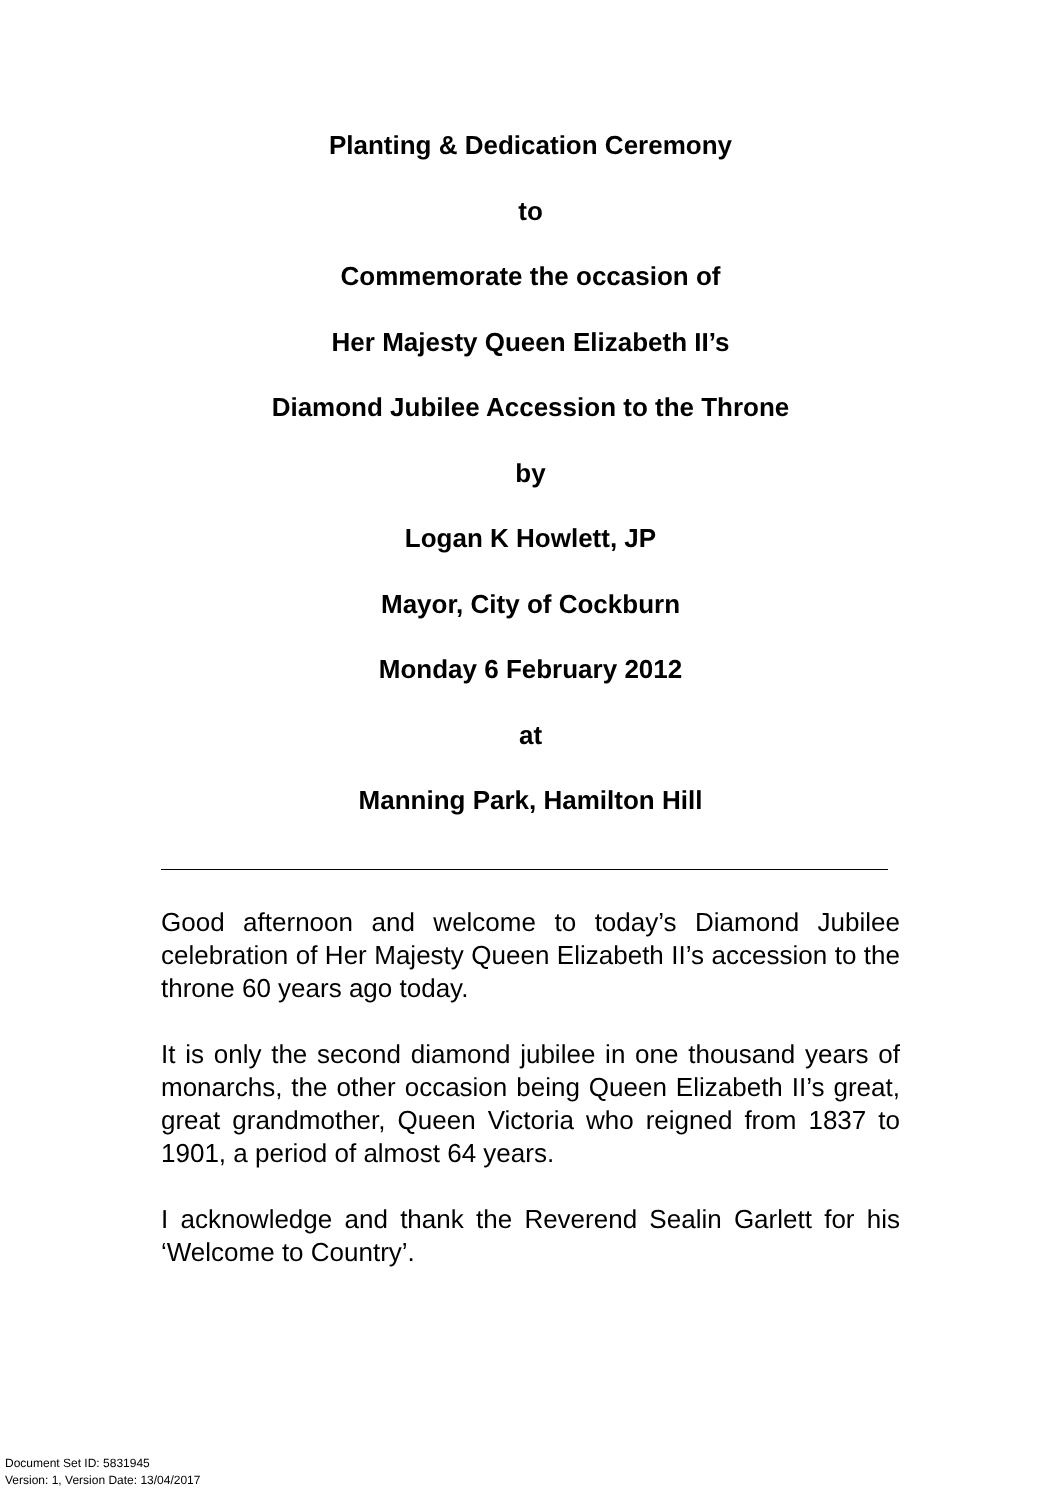Planting & Dedication Ceremony
to
Commemorate the occasion of
Her Majesty Queen Elizabeth II’s
Diamond Jubilee Accession to the Throne
by
Logan K Howlett, JP
Mayor, City of Cockburn
Monday 6 February 2012
at
Manning Park, Hamilton Hill
Good afternoon and welcome to today’s Diamond Jubilee celebration of Her Majesty Queen Elizabeth II’s accession to the throne 60 years ago today.
It is only the second diamond jubilee in one thousand years of monarchs, the other occasion being Queen Elizabeth II’s great, great grandmother, Queen Victoria who reigned from 1837 to 1901, a period of almost 64 years.
I acknowledge and thank the Reverend Sealin Garlett for his ‘Welcome to Country’.
Document Set ID: 5831945
Version: 1, Version Date: 13/04/2017